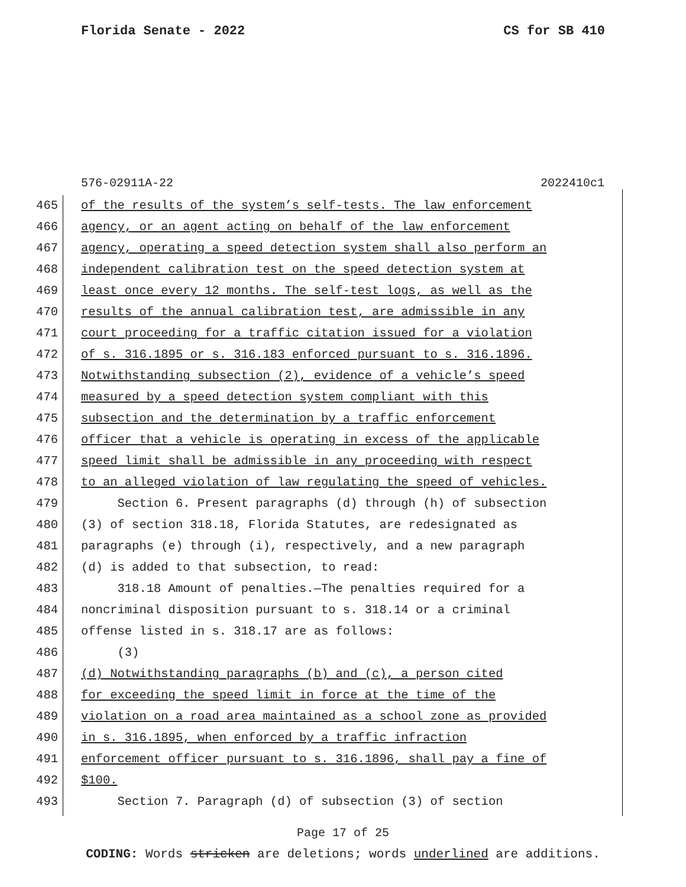Florida Senate - 2022 CS for SB 410
576-02911A-22 2022410c1
465 of the results of the system’s self-tests. The law enforcement
466 agency, or an agent acting on behalf of the law enforcement
467 agency, operating a speed detection system shall also perform an
468 independent calibration test on the speed detection system at
469 least once every 12 months. The self-test logs, as well as the
470 results of the annual calibration test, are admissible in any
471 court proceeding for a traffic citation issued for a violation
472 of s. 316.1895 or s. 316.183 enforced pursuant to s. 316.1896.
473 Notwithstanding subsection (2), evidence of a vehicle’s speed
474 measured by a speed detection system compliant with this
475 subsection and the determination by a traffic enforcement
476 officer that a vehicle is operating in excess of the applicable
477 speed limit shall be admissible in any proceeding with respect
478 to an alleged violation of law regulating the speed of vehicles.
479 Section 6. Present paragraphs (d) through (h) of subsection
480 (3) of section 318.18, Florida Statutes, are redesignated as
481 paragraphs (e) through (i), respectively, and a new paragraph
482 (d) is added to that subsection, to read:
483 318.18 Amount of penalties.—The penalties required for a
484 noncriminal disposition pursuant to s. 318.14 or a criminal
485 offense listed in s. 318.17 are as follows:
486 (3)
487 (d) Notwithstanding paragraphs (b) and (c), a person cited
488 for exceeding the speed limit in force at the time of the
489 violation on a road area maintained as a school zone as provided
490 in s. 316.1895, when enforced by a traffic infraction
491 enforcement officer pursuant to s. 316.1896, shall pay a fine of
492 $100.
493 Section 7. Paragraph (d) of subsection (3) of section
Page 17 of 25
CODING: Words stricken are deletions; words underlined are additions.